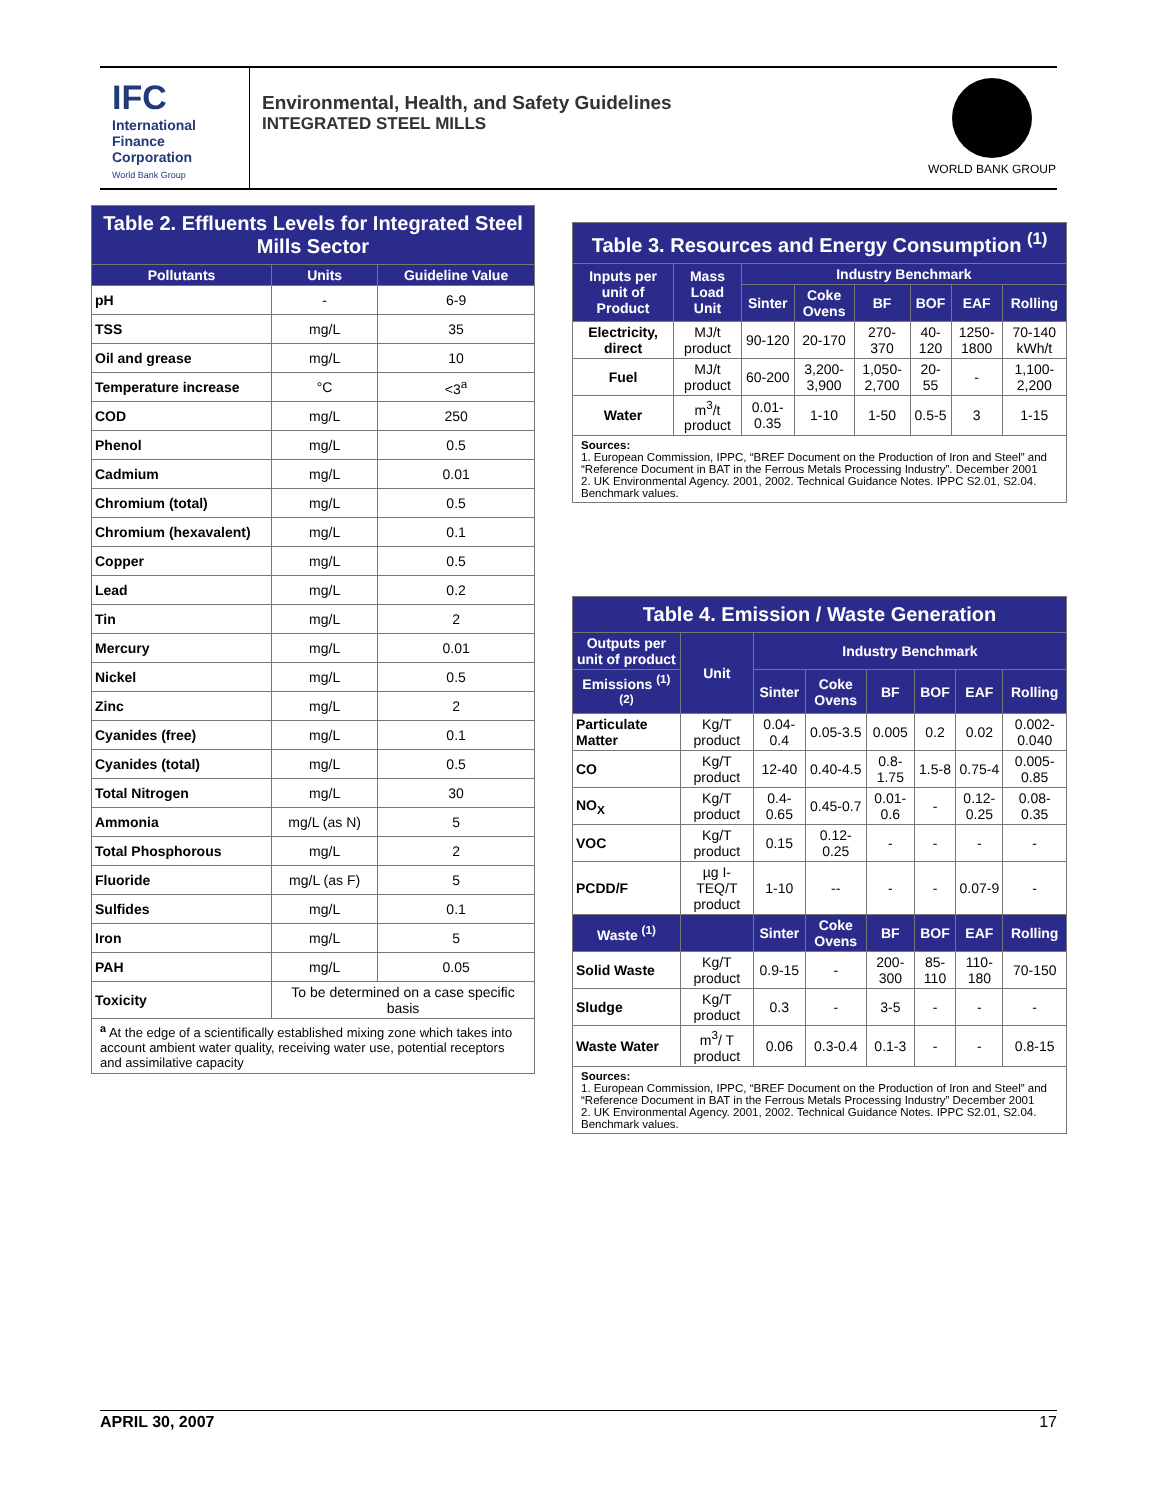IFC
International Finance Corporation
World Bank Group
Environmental, Health, and Safety Guidelines
INTEGRATED STEEL MILLS
WORLD BANK GROUP
| Table 2. Effluents Levels for Integrated Steel Mills Sector | | |
| Pollutants | Units | Guideline Value |
| pH | - | 6-9 |
| TSS | mg/L | 35 |
| Oil and grease | mg/L | 10 |
| Temperature increase | °C | <3<sup>a</sup> |
| COD | mg/L | 250 |
| Phenol | mg/L | 0.5 |
| Cadmium | mg/L | 0.01 |
| Chromium (total) | mg/L | 0.5 |
| Chromium (hexavalent) | mg/L | 0.1 |
| Copper | mg/L | 0.5 |
| Lead | mg/L | 0.2 |
| Tin | mg/L | 2 |
| Mercury | mg/L | 0.01 |
| Nickel | mg/L | 0.5 |
| Zinc | mg/L | 2 |
| Cyanides (free) | mg/L | 0.1 |
| Cyanides (total) | mg/L | 0.5 |
| Total Nitrogen | mg/L | 30 |
| Ammonia | mg/L (as N) | 5 |
| Total Phosphorous | mg/L | 2 |
| Fluoride | mg/L (as F) | 5 |
| Sulfides | mg/L | 0.1 |
| Iron | mg/L | 5 |
| PAH | mg/L | 0.05 |
| Toxicity | To be determined on a case specific basis | |
| <sup>a</sup> At the edge of a scientifically established mixing zone which takes into account ambient water quality, receiving water use, potential receptors and assimilative capacity | | |
| Table 3. Resources and Energy Consumption <sup>(1)</sup> | | | | | | | |
| Inputs per unit of Product | Mass Load Unit | Industry Benchmark | | | | | |
| | | Sinter | Coke Ovens | BF | BOF | EAF | Rolling |
| Electricity, direct | MJ/t product | 90-120 | 20-170 | 270-370 | 40-120 | 1250-1800 | 70-140 kWh/t |
| Fuel | MJ/t product | 60-200 | 3,200-3,900 | 1,050-2,700 | 20-55 | - | 1,100-2,200 |
| Water | m<sup>3</sup>/t product | 0.01-0.35 | 1-10 | 1-50 | 0.5-5 | 3 | 1-15 |
| Sources: 1. European Commission, IPPC, “BREF Document on the Production of Iron and Steel” and “Reference Document in BAT in the Ferrous Metals Processing Industry”. December 2001 2. UK Environmental Agency. 2001, 2002. Technical Guidance Notes. IPPC S2.01, S2.04. Benchmark values. | | | | | | | |
| Table 4. Emission / Waste Generation | | | | | | | |
| Outputs per unit of product | Unit | Industry Benchmark | | | | | |
| Emissions <sup>(1) (2)</sup> | | Sinter | Coke Ovens | BF | BOF | EAF | Rolling |
| Particulate Matter | Kg/T product | 0.04-0.4 | 0.05-3.5 | 0.005 | 0.2 | 0.02 | 0.002-0.040 |
| CO | Kg/T product | 12-40 | 0.40-4.5 | 0.8-1.75 | 1.5-8 | 0.75-4 | 0.005-0.85 |
| NO<sub>X</sub> | Kg/T product | 0.4-0.65 | 0.45-0.7 | 0.01-0.6 | - | 0.12-0.25 | 0.08-0.35 |
| VOC | Kg/T product | 0.15 | 0.12-0.25 | - | - | - | - |
| PCDD/F | µg I-TEQ/T product | 1-10 | -- | - | - | 0.07-9 | - |
| Waste <sup>(1)</sup> | | Sinter | Coke Ovens | BF | BOF | EAF | Rolling |
| Solid Waste | Kg/T product | 0.9-15 | - | 200-300 | 85-110 | 110-180 | 70-150 |
| Sludge | Kg/T product | 0.3 | - | 3-5 | - | - | - |
| Waste Water | m<sup>3</sup>/ T product | 0.06 | 0.3-0.4 | 0.1-3 | - | - | 0.8-15 |
| Sources: 1. European Commission, IPPC, “BREF Document on the Production of Iron and Steel” and “Reference Document in BAT in the Ferrous Metals Processing Industry” December 2001 2. UK Environmental Agency. 2001, 2002. Technical Guidance Notes. IPPC S2.01, S2.04. Benchmark values. | | | | | | | |
APRIL 30, 2007 17